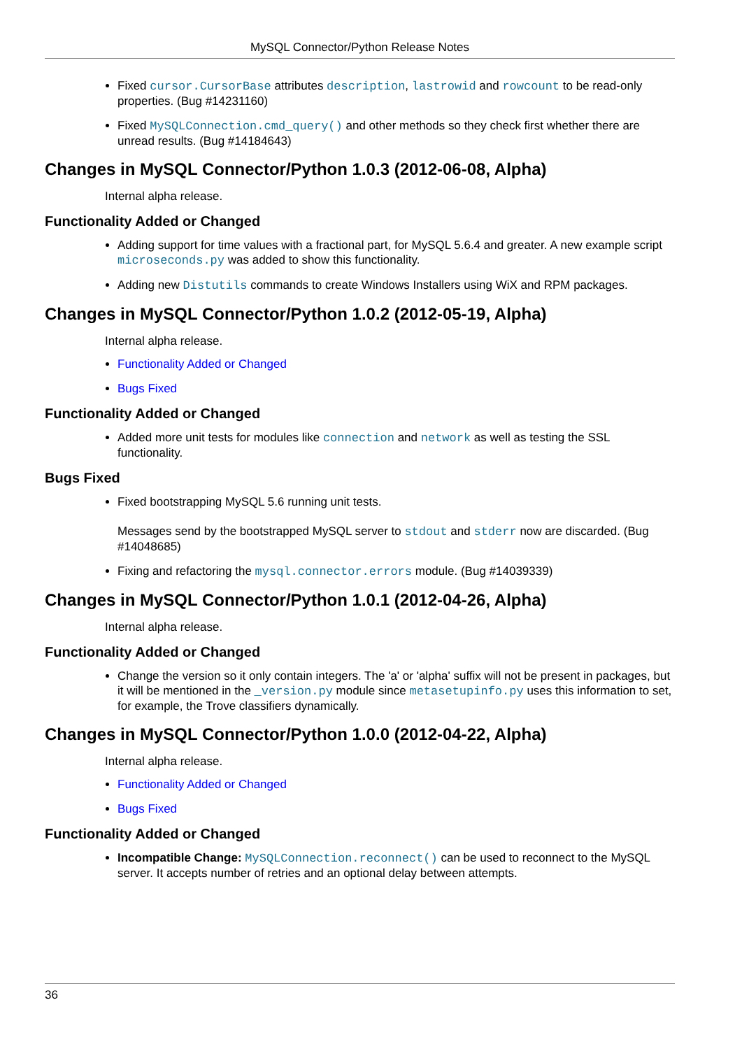MySQL Connector/Python Release Notes
Fixed cursor.CursorBase attributes description, lastrowid and rowcount to be read-only properties. (Bug #14231160)
Fixed MySQLConnection.cmd_query() and other methods so they check first whether there are unread results. (Bug #14184643)
Changes in MySQL Connector/Python 1.0.3 (2012-06-08, Alpha)
Internal alpha release.
Functionality Added or Changed
Adding support for time values with a fractional part, for MySQL 5.6.4 and greater. A new example script microseconds.py was added to show this functionality.
Adding new Distutils commands to create Windows Installers using WiX and RPM packages.
Changes in MySQL Connector/Python 1.0.2 (2012-05-19, Alpha)
Internal alpha release.
Functionality Added or Changed
Bugs Fixed
Functionality Added or Changed
Added more unit tests for modules like connection and network as well as testing the SSL functionality.
Bugs Fixed
Fixed bootstrapping MySQL 5.6 running unit tests.
Messages send by the bootstrapped MySQL server to stdout and stderr now are discarded. (Bug #14048685)
Fixing and refactoring the mysql.connector.errors module. (Bug #14039339)
Changes in MySQL Connector/Python 1.0.1 (2012-04-26, Alpha)
Internal alpha release.
Functionality Added or Changed
Change the version so it only contain integers. The 'a' or 'alpha' suffix will not be present in packages, but it will be mentioned in the _version.py module since metasetupinfo.py uses this information to set, for example, the Trove classifiers dynamically.
Changes in MySQL Connector/Python 1.0.0 (2012-04-22, Alpha)
Internal alpha release.
Functionality Added or Changed
Bugs Fixed
Functionality Added or Changed
Incompatible Change: MySQLConnection.reconnect() can be used to reconnect to the MySQL server. It accepts number of retries and an optional delay between attempts.
36